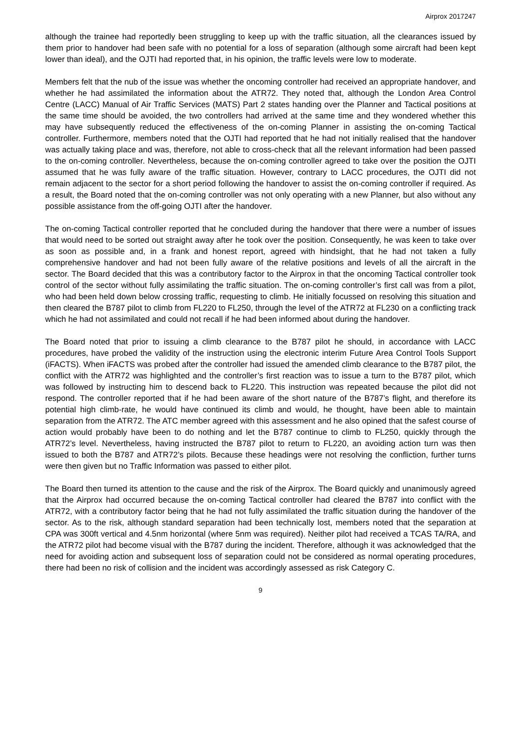Airprox 2017247
although the trainee had reportedly been struggling to keep up with the traffic situation, all the clearances issued by them prior to handover had been safe with no potential for a loss of separation (although some aircraft had been kept lower than ideal), and the OJTI had reported that, in his opinion, the traffic levels were low to moderate.
Members felt that the nub of the issue was whether the oncoming controller had received an appropriate handover, and whether he had assimilated the information about the ATR72. They noted that, although the London Area Control Centre (LACC) Manual of Air Traffic Services (MATS) Part 2 states handing over the Planner and Tactical positions at the same time should be avoided, the two controllers had arrived at the same time and they wondered whether this may have subsequently reduced the effectiveness of the on-coming Planner in assisting the on-coming Tactical controller. Furthermore, members noted that the OJTI had reported that he had not initially realised that the handover was actually taking place and was, therefore, not able to cross-check that all the relevant information had been passed to the on-coming controller. Nevertheless, because the on-coming controller agreed to take over the position the OJTI assumed that he was fully aware of the traffic situation. However, contrary to LACC procedures, the OJTI did not remain adjacent to the sector for a short period following the handover to assist the on-coming controller if required. As a result, the Board noted that the on-coming controller was not only operating with a new Planner, but also without any possible assistance from the off-going OJTI after the handover.
The on-coming Tactical controller reported that he concluded during the handover that there were a number of issues that would need to be sorted out straight away after he took over the position. Consequently, he was keen to take over as soon as possible and, in a frank and honest report, agreed with hindsight, that he had not taken a fully comprehensive handover and had not been fully aware of the relative positions and levels of all the aircraft in the sector. The Board decided that this was a contributory factor to the Airprox in that the oncoming Tactical controller took control of the sector without fully assimilating the traffic situation. The on-coming controller’s first call was from a pilot, who had been held down below crossing traffic, requesting to climb. He initially focussed on resolving this situation and then cleared the B787 pilot to climb from FL220 to FL250, through the level of the ATR72 at FL230 on a conflicting track which he had not assimilated and could not recall if he had been informed about during the handover.
The Board noted that prior to issuing a climb clearance to the B787 pilot he should, in accordance with LACC procedures, have probed the validity of the instruction using the electronic interim Future Area Control Tools Support (iFACTS). When iFACTS was probed after the controller had issued the amended climb clearance to the B787 pilot, the conflict with the ATR72 was highlighted and the controller’s first reaction was to issue a turn to the B787 pilot, which was followed by instructing him to descend back to FL220. This instruction was repeated because the pilot did not respond. The controller reported that if he had been aware of the short nature of the B787’s flight, and therefore its potential high climb-rate, he would have continued its climb and would, he thought, have been able to maintain separation from the ATR72. The ATC member agreed with this assessment and he also opined that the safest course of action would probably have been to do nothing and let the B787 continue to climb to FL250, quickly through the ATR72’s level. Nevertheless, having instructed the B787 pilot to return to FL220, an avoiding action turn was then issued to both the B787 and ATR72’s pilots. Because these headings were not resolving the confliction, further turns were then given but no Traffic Information was passed to either pilot.
The Board then turned its attention to the cause and the risk of the Airprox. The Board quickly and unanimously agreed that the Airprox had occurred because the on-coming Tactical controller had cleared the B787 into conflict with the ATR72, with a contributory factor being that he had not fully assimilated the traffic situation during the handover of the sector. As to the risk, although standard separation had been technically lost, members noted that the separation at CPA was 300ft vertical and 4.5nm horizontal (where 5nm was required). Neither pilot had received a TCAS TA/RA, and the ATR72 pilot had become visual with the B787 during the incident. Therefore, although it was acknowledged that the need for avoiding action and subsequent loss of separation could not be considered as normal operating procedures, there had been no risk of collision and the incident was accordingly assessed as risk Category C.
9